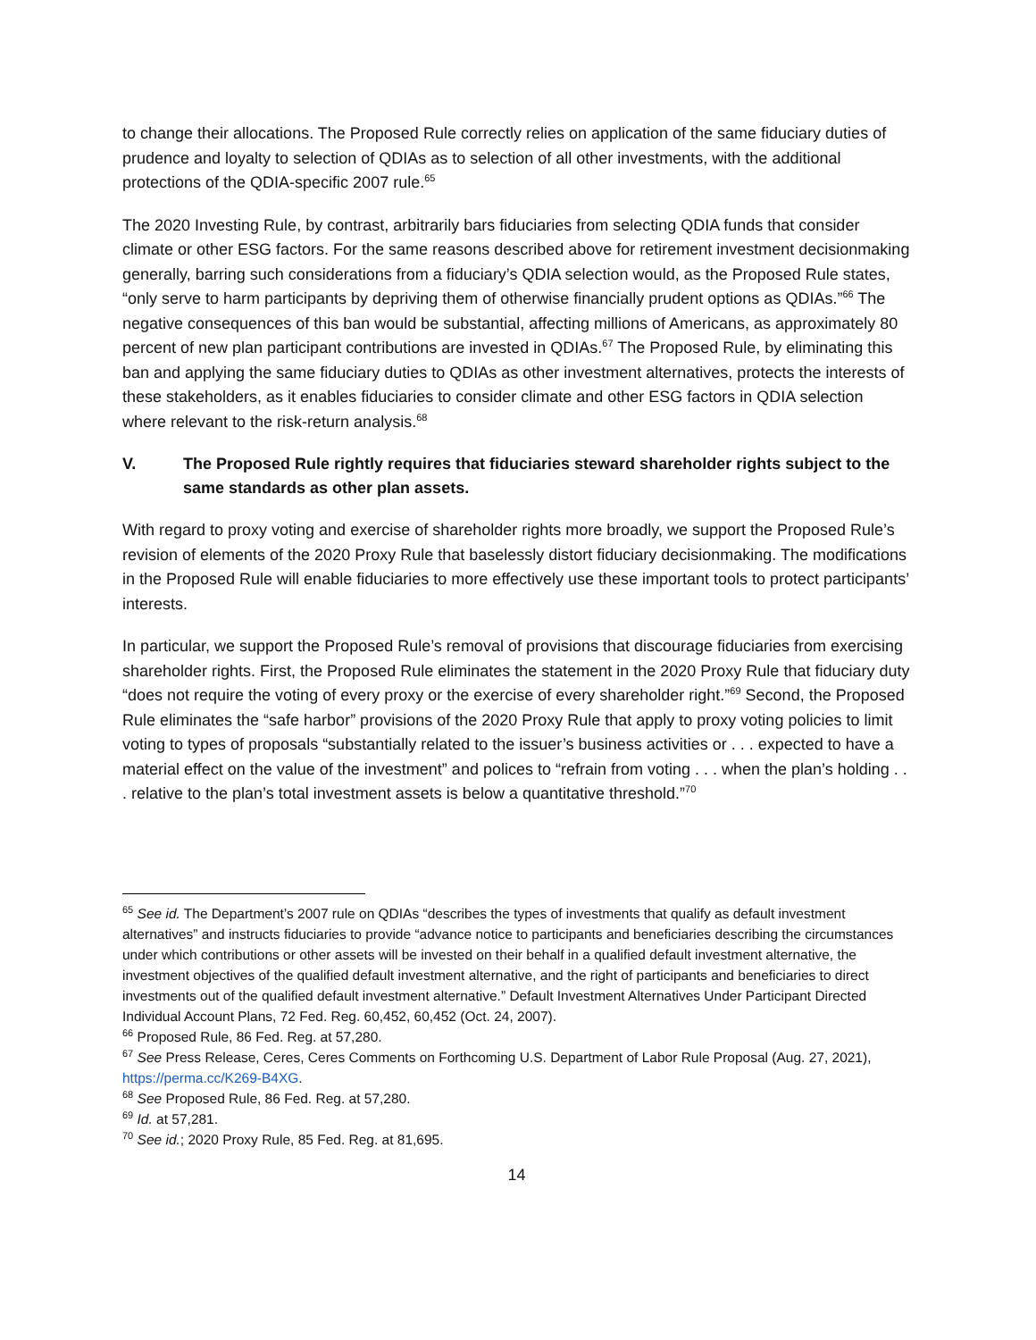to change their allocations. The Proposed Rule correctly relies on application of the same fiduciary duties of prudence and loyalty to selection of QDIAs as to selection of all other investments, with the additional protections of the QDIA-specific 2007 rule.<sup>65</sup>
The 2020 Investing Rule, by contrast, arbitrarily bars fiduciaries from selecting QDIA funds that consider climate or other ESG factors. For the same reasons described above for retirement investment decisionmaking generally, barring such considerations from a fiduciary’s QDIA selection would, as the Proposed Rule states, “only serve to harm participants by depriving them of otherwise financially prudent options as QDIAs.”<sup>66</sup> The negative consequences of this ban would be substantial, affecting millions of Americans, as approximately 80 percent of new plan participant contributions are invested in QDIAs.<sup>67</sup> The Proposed Rule, by eliminating this ban and applying the same fiduciary duties to QDIAs as other investment alternatives, protects the interests of these stakeholders, as it enables fiduciaries to consider climate and other ESG factors in QDIA selection where relevant to the risk-return analysis.<sup>68</sup>
V. The Proposed Rule rightly requires that fiduciaries steward shareholder rights subject to the same standards as other plan assets.
With regard to proxy voting and exercise of shareholder rights more broadly, we support the Proposed Rule’s revision of elements of the 2020 Proxy Rule that baselessly distort fiduciary decisionmaking. The modifications in the Proposed Rule will enable fiduciaries to more effectively use these important tools to protect participants’ interests.
In particular, we support the Proposed Rule’s removal of provisions that discourage fiduciaries from exercising shareholder rights. First, the Proposed Rule eliminates the statement in the 2020 Proxy Rule that fiduciary duty “does not require the voting of every proxy or the exercise of every shareholder right.”<sup>69</sup> Second, the Proposed Rule eliminates the “safe harbor” provisions of the 2020 Proxy Rule that apply to proxy voting policies to limit voting to types of proposals “substantially related to the issuer’s business activities or . . . expected to have a material effect on the value of the investment” and polices to “refrain from voting . . . when the plan’s holding . . . relative to the plan’s total investment assets is below a quantitative threshold.”<sup>70</sup>
<sup>65</sup> See id. The Department’s 2007 rule on QDIAs “describes the types of investments that qualify as default investment alternatives” and instructs fiduciaries to provide “advance notice to participants and beneficiaries describing the circumstances under which contributions or other assets will be invested on their behalf in a qualified default investment alternative, the investment objectives of the qualified default investment alternative, and the right of participants and beneficiaries to direct investments out of the qualified default investment alternative.” Default Investment Alternatives Under Participant Directed Individual Account Plans, 72 Fed. Reg. 60,452, 60,452 (Oct. 24, 2007).
<sup>66</sup> Proposed Rule, 86 Fed. Reg. at 57,280.
<sup>67</sup> See Press Release, Ceres, Ceres Comments on Forthcoming U.S. Department of Labor Rule Proposal (Aug. 27, 2021), https://perma.cc/K269-B4XG.
<sup>68</sup> See Proposed Rule, 86 Fed. Reg. at 57,280.
<sup>69</sup> Id. at 57,281.
<sup>70</sup> See id.; 2020 Proxy Rule, 85 Fed. Reg. at 81,695.
14